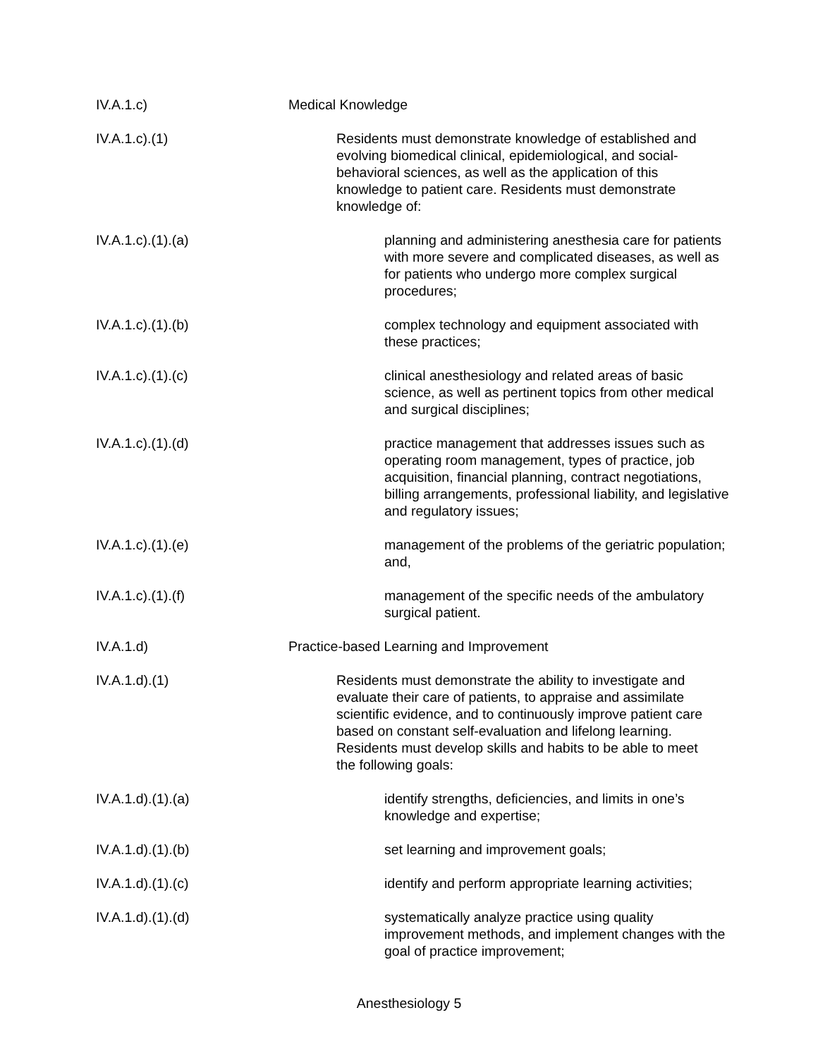IV.A.1.c) Medical Knowledge
IV.A.1.c).(1) Residents must demonstrate knowledge of established and evolving biomedical clinical, epidemiological, and social-behavioral sciences, as well as the application of this knowledge to patient care. Residents must demonstrate knowledge of:
IV.A.1.c).(1).(a) planning and administering anesthesia care for patients with more severe and complicated diseases, as well as for patients who undergo more complex surgical procedures;
IV.A.1.c).(1).(b) complex technology and equipment associated with these practices;
IV.A.1.c).(1).(c) clinical anesthesiology and related areas of basic science, as well as pertinent topics from other medical and surgical disciplines;
IV.A.1.c).(1).(d) practice management that addresses issues such as operating room management, types of practice, job acquisition, financial planning, contract negotiations, billing arrangements, professional liability, and legislative and regulatory issues;
IV.A.1.c).(1).(e) management of the problems of the geriatric population; and,
IV.A.1.c).(1).(f) management of the specific needs of the ambulatory surgical patient.
IV.A.1.d) Practice-based Learning and Improvement
IV.A.1.d).(1) Residents must demonstrate the ability to investigate and evaluate their care of patients, to appraise and assimilate scientific evidence, and to continuously improve patient care based on constant self-evaluation and lifelong learning. Residents must develop skills and habits to be able to meet the following goals:
IV.A.1.d).(1).(a) identify strengths, deficiencies, and limits in one’s knowledge and expertise;
IV.A.1.d).(1).(b) set learning and improvement goals;
IV.A.1.d).(1).(c) identify and perform appropriate learning activities;
IV.A.1.d).(1).(d) systematically analyze practice using quality improvement methods, and implement changes with the goal of practice improvement;
Anesthesiology 5